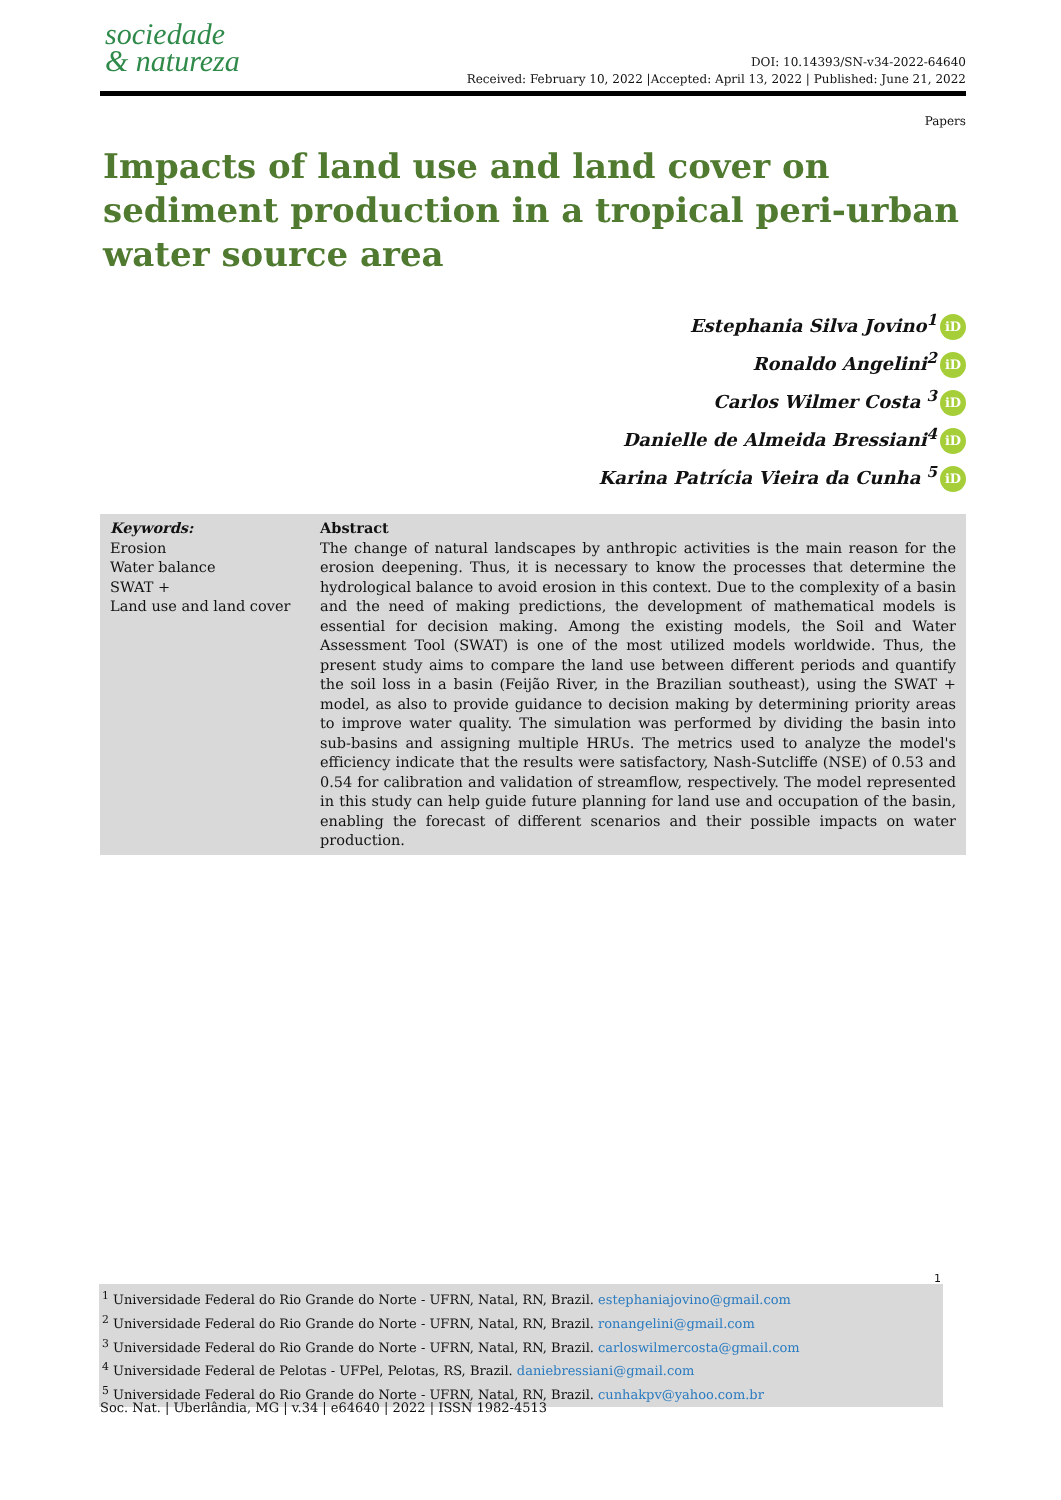sociedade
& natureza
DOI: 10.14393/SN-v34-2022-64640
Received: February 10, 2022 |Accepted: April 13, 2022 | Published: June 21, 2022
Papers
Impacts of land use and land cover on sediment production in a tropical peri-urban water source area
Estephania Silva Jovino<sup>1</sup> iD
Ronaldo Angelini<sup>2</sup> iD
Carlos Wilmer Costa <sup>3</sup> iD
Danielle de Almeida Bressiani<sup>4</sup> iD
Karina Patrícia Vieira da Cunha <sup>5</sup> iD
Keywords:
Erosion
Water balance
SWAT +
Land use and land cover
Abstract
The change of natural landscapes by anthropic activities is the main reason for the erosion deepening. Thus, it is necessary to know the processes that determine the hydrological balance to avoid erosion in this context. Due to the complexity of a basin and the need of making predictions, the development of mathematical models is essential for decision making. Among the existing models, the Soil and Water Assessment Tool (SWAT) is one of the most utilized models worldwide. Thus, the present study aims to compare the land use between different periods and quantify the soil loss in a basin (Feijão River, in the Brazilian southeast), using the SWAT + model, as also to provide guidance to decision making by determining priority areas to improve water quality. The simulation was performed by dividing the basin into sub-basins and assigning multiple HRUs. The metrics used to analyze the model's efficiency indicate that the results were satisfactory, Nash-Sutcliffe (NSE) of 0.53 and 0.54 for calibration and validation of streamflow, respectively. The model represented in this study can help guide future planning for land use and occupation of the basin, enabling the forecast of different scenarios and their possible impacts on water production.
1
<sup>1</sup> Universidade Federal do Rio Grande do Norte - UFRN, Natal, RN, Brazil. estephaniajovino@gmail.com
<sup>2</sup> Universidade Federal do Rio Grande do Norte - UFRN, Natal, RN, Brazil. ronangelini@gmail.com
<sup>3</sup> Universidade Federal do Rio Grande do Norte - UFRN, Natal, RN, Brazil. carloswilmercosta@gmail.com
<sup>4</sup> Universidade Federal de Pelotas - UFPel, Pelotas, RS, Brazil. daniebressiani@gmail.com
<sup>5</sup> Universidade Federal do Rio Grande do Norte - UFRN, Natal, RN, Brazil. cunhakpv@yahoo.com.br
Soc. Nat. | Uberlândia, MG | v.34 | e64640 | 2022 | ISSN 1982-4513